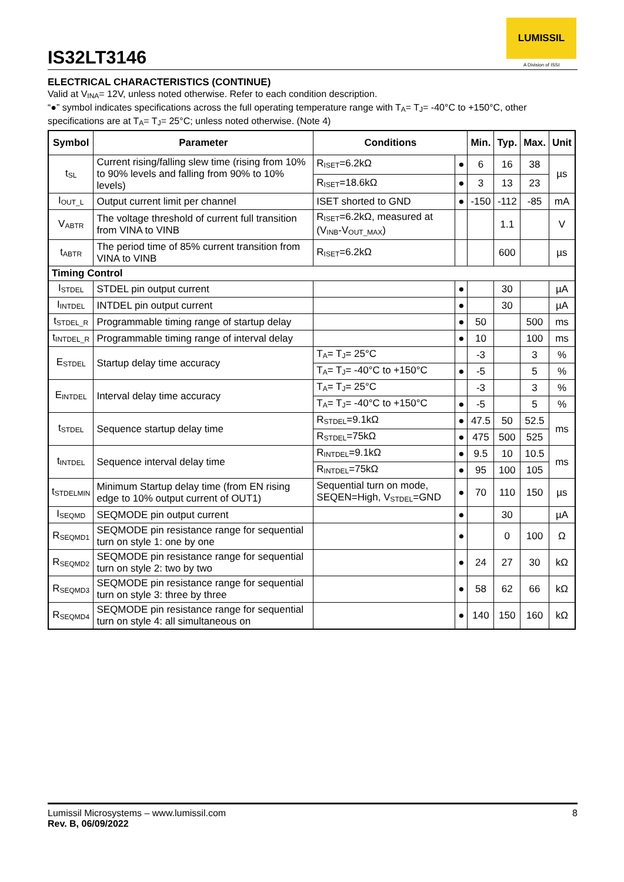IS32LT3146
LUMISSIL
A Division of ISSI
ELECTRICAL CHARACTERISTICS (CONTINUE)
Valid at V<sub>INA</sub>= 12V, unless noted otherwise. Refer to each condition description.
“●” symbol indicates specifications across the full operating temperature range with T<sub>A</sub>= T<sub>J</sub>= -40°C to +150°C, other specifications are at T<sub>A</sub>= T<sub>J</sub>= 25°C; unless noted otherwise. (Note 4)
| Symbol | Parameter | Conditions | | Min. | Typ. | Max. | Unit |
| --- | --- | --- | --- | --- | --- | --- | --- |
| t<sub>SL</sub> | Current rising/falling slew time (rising from 10% to 90% levels and falling from 90% to 10% levels) | R<sub>ISET</sub>=6.2kΩ | ● | 6 | 16 | 38 | µs |
| | | R<sub>ISET</sub>=18.6kΩ | ● | 3 | 13 | 23 | |
| I<sub>OUT_L</sub> | Output current limit per channel | ISET shorted to GND | ● | -150 | -112 | -85 | mA |
| V<sub>ABTR</sub> | The voltage threshold of current full transition from VINA to VINB | R<sub>ISET</sub>=6.2kΩ, measured at (V<sub>INB</sub>-V<sub>OUT_MAX</sub>) | | | 1.1 | | V |
| t<sub>ABTR</sub> | The period time of 85% current transition from VINA to VINB | R<sub>ISET</sub>=6.2kΩ | | | 600 | | µs |
| Timing Control | | | | | | | |
| I<sub>STDEL</sub> | STDEL pin output current | | ● | | 30 | | µA |
| I<sub>INTDEL</sub> | INTDEL pin output current | | ● | | 30 | | µA |
| t<sub>STDEL_R</sub> | Programmable timing range of startup delay | | ● | 50 | | 500 | ms |
| t<sub>INTDEL_R</sub> | Programmable timing range of interval delay | | ● | 10 | | 100 | ms |
| E<sub>STDEL</sub> | Startup delay time accuracy | T<sub>A</sub>= T<sub>J</sub>= 25°C | | -3 | | 3 | % |
| | | T<sub>A</sub>= T<sub>J</sub>= -40°C to +150°C | ● | -5 | | 5 | % |
| E<sub>INTDEL</sub> | Interval delay time accuracy | T<sub>A</sub>= T<sub>J</sub>= 25°C | | -3 | | 3 | % |
| | | T<sub>A</sub>= T<sub>J</sub>= -40°C to +150°C | ● | -5 | | 5 | % |
| t<sub>STDEL</sub> | Sequence startup delay time | R<sub>STDEL</sub>=9.1kΩ | ● | 47.5 | 50 | 52.5 | ms |
| | | R<sub>STDEL</sub>=75kΩ | ● | 475 | 500 | 525 | |
| t<sub>INTDEL</sub> | Sequence interval delay time | R<sub>INTDEL</sub>=9.1kΩ | ● | 9.5 | 10 | 10.5 | ms |
| | | R<sub>INTDEL</sub>=75kΩ | ● | 95 | 100 | 105 | |
| t<sub>STDELMIN</sub> | Minimum Startup delay time (from EN rising edge to 10% output current of OUT1) | Sequential turn on mode, SEQEN=High, V<sub>STDEL</sub>=GND | ● | 70 | 110 | 150 | µs |
| I<sub>SEQMD</sub> | SEQMODE pin output current | | ● | | 30 | | µA |
| R<sub>SEQMD1</sub> | SEQMODE pin resistance range for sequential turn on style 1: one by one | | ● | | 0 | 100 | Ω |
| R<sub>SEQMD2</sub> | SEQMODE pin resistance range for sequential turn on style 2: two by two | | ● | 24 | 27 | 30 | kΩ |
| R<sub>SEQMD3</sub> | SEQMODE pin resistance range for sequential turn on style 3: three by three | | ● | 58 | 62 | 66 | kΩ |
| R<sub>SEQMD4</sub> | SEQMODE pin resistance range for sequential turn on style 4: all simultaneous on | | ● | 140 | 150 | 160 | kΩ |
Lumissil Microsystems – www.lumissil.com 8
Rev. B, 06/09/2022